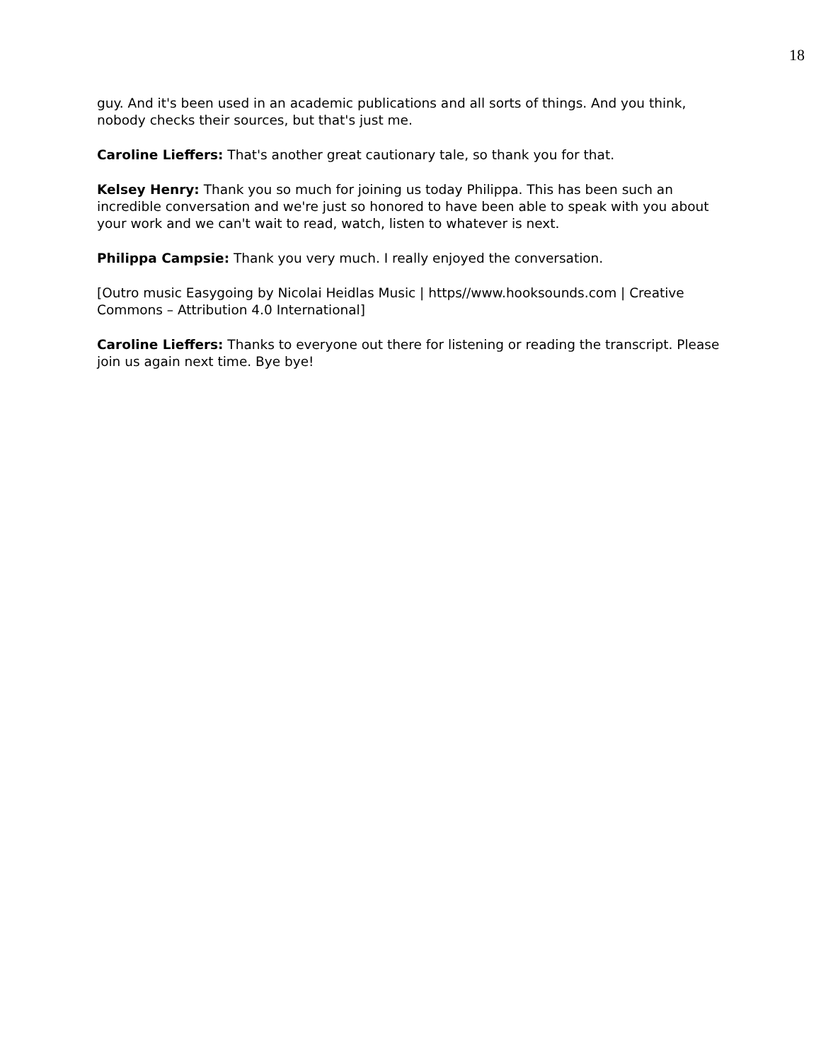18
guy. And it's been used in an academic publications and all sorts of things. And you think, nobody checks their sources, but that's just me.
Caroline Lieffers: That's another great cautionary tale, so thank you for that.
Kelsey Henry: Thank you so much for joining us today Philippa. This has been such an incredible conversation and we're just so honored to have been able to speak with you about your work and we can't wait to read, watch, listen to whatever is next.
Philippa Campsie: Thank you very much. I really enjoyed the conversation.
[Outro music Easygoing by Nicolai Heidlas Music | https//www.hooksounds.com | Creative Commons – Attribution 4.0 International]
Caroline Lieffers: Thanks to everyone out there for listening or reading the transcript. Please join us again next time. Bye bye!